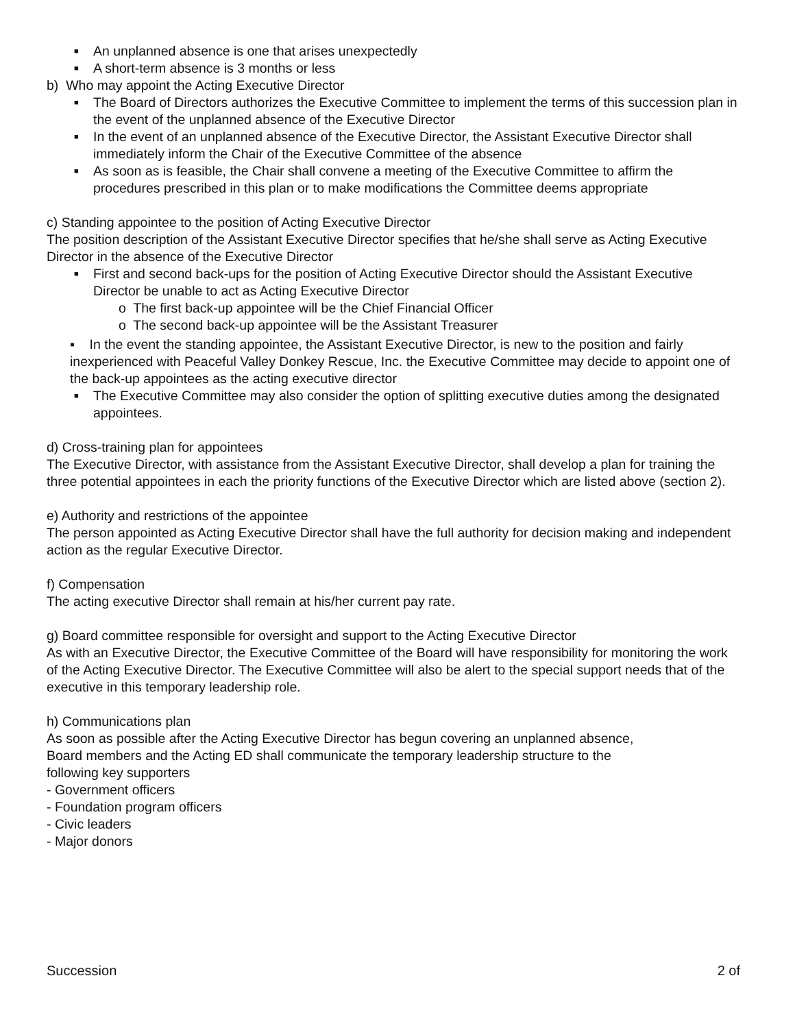■ An unplanned absence is one that arises unexpectedly
■ A short-term absence is 3 months or less
b) Who may appoint the Acting Executive Director
■ The Board of Directors authorizes the Executive Committee to implement the terms of this succession plan in the event of the unplanned absence of the Executive Director
■ In the event of an unplanned absence of the Executive Director, the Assistant Executive Director shall immediately inform the Chair of the Executive Committee of the absence
■ As soon as is feasible, the Chair shall convene a meeting of the Executive Committee to affirm the procedures prescribed in this plan or to make modifications the Committee deems appropriate
c) Standing appointee to the position of Acting Executive Director
The position description of the Assistant Executive Director specifies that he/she shall serve as Acting Executive Director in the absence of the Executive Director
■ First and second back-ups for the position of Acting Executive Director should the Assistant Executive Director be unable to act as Acting Executive Director
o The first back-up appointee will be the Chief Financial Officer
o The second back-up appointee will be the Assistant Treasurer
▪ In the event the standing appointee, the Assistant Executive Director, is new to the position and fairly inexperienced with Peaceful Valley Donkey Rescue, Inc. the Executive Committee may decide to appoint one of the back-up appointees as the acting executive director
■ The Executive Committee may also consider the option of splitting executive duties among the designated appointees.
d) Cross-training plan for appointees
The Executive Director, with assistance from the Assistant Executive Director, shall develop a plan for training the three potential appointees in each the priority functions of the Executive Director which are listed above (section 2).
e) Authority and restrictions of the appointee
The person appointed as Acting Executive Director shall have the full authority for decision making and independent action as the regular Executive Director.
f) Compensation
The acting executive Director shall remain at his/her current pay rate.
g) Board committee responsible for oversight and support to the Acting Executive Director
As with an Executive Director, the Executive Committee of the Board will have responsibility for monitoring the work of the Acting Executive Director. The Executive Committee will also be alert to the special support needs that of the executive in this temporary leadership role.
h) Communications plan
As soon as possible after the Acting Executive Director has begun covering an unplanned absence,
Board members and the Acting ED shall communicate the temporary leadership structure to the
following key supporters
- Government officers
- Foundation program officers
- Civic leaders
- Major donors
Succession 2 of